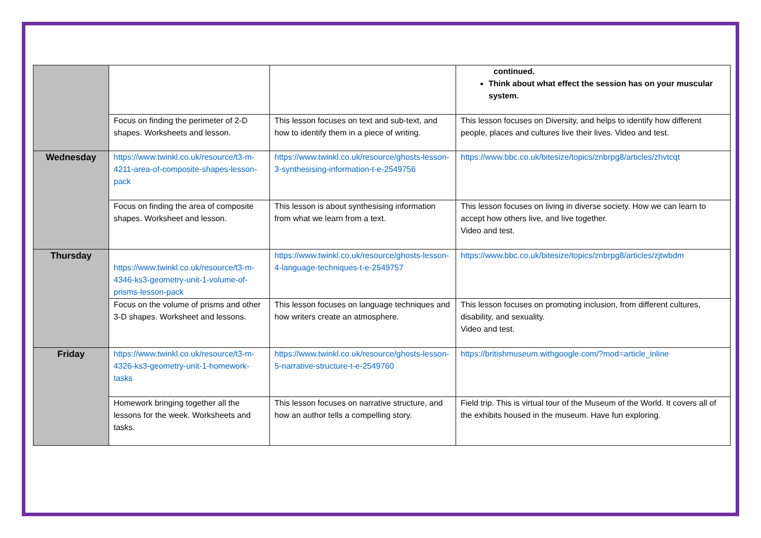| | | | continued. Think about what effect the session has on your muscular system. |
| | Focus on finding the perimeter of 2-D shapes. Worksheets and lesson. | This lesson focuses on text and sub-text, and how to identify them in a piece of writing. | This lesson focuses on Diversity, and helps to identify how different people, places and cultures live their lives. Video and test. |
| Wednesday | https://www.twinkl.co.uk/resource/t3-m-4211-area-of-composite-shapes-lesson-pack | https://www.twinkl.co.uk/resource/ghosts-lesson-3-synthesising-information-t-e-2549756 | https://www.bbc.co.uk/bitesize/topics/znbrpg8/articles/zhvtcqt |
| | Focus on finding the area of composite shapes. Worksheet and lesson. | This lesson is about synthesising information from what we learn from a text. | This lesson focuses on living in diverse society. How we can learn to accept how others live, and live together. Video and test. |
| Thursday | https://www.twinkl.co.uk/resource/t3-m-4346-ks3-geometry-unit-1-volume-of-prisms-lesson-pack | https://www.twinkl.co.uk/resource/ghosts-lesson-4-language-techniques-t-e-2549757 | https://www.bbc.co.uk/bitesize/topics/znbrpg8/articles/zjtwbdm |
| | Focus on the volume of prisms and other 3-D shapes. Worksheet and lessons. | This lesson focuses on language techniques and how writers create an atmosphere. | This lesson focuses on promoting inclusion, from different cultures, disability, and sexuality. Video and test. |
| Friday | https://www.twinkl.co.uk/resource/t3-m-4326-ks3-geometry-unit-1-homework-tasks | https://www.twinkl.co.uk/resource/ghosts-lesson-5-narrative-structure-t-e-2549760 | https://britishmuseum.withgoogle.com/?mod=article_inline |
| | Homework bringing together all the lessons for the week. Worksheets and tasks. | This lesson focuses on narrative structure, and how an author tells a compelling story. | Field trip. This is virtual tour of the Museum of the World. It covers all of the exhibits housed in the museum. Have fun exploring. |